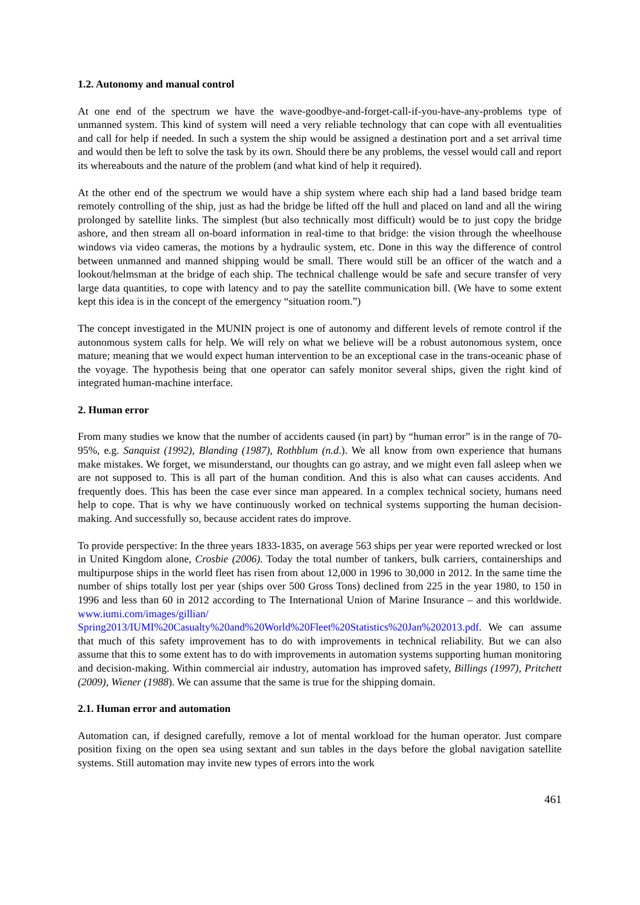1.2. Autonomy and manual control
At one end of the spectrum we have the wave-goodbye-and-forget-call-if-you-have-any-problems type of unmanned system. This kind of system will need a very reliable technology that can cope with all eventualities and call for help if needed. In such a system the ship would be assigned a destination port and a set arrival time and would then be left to solve the task by its own. Should there be any problems, the vessel would call and report its whereabouts and the nature of the problem (and what kind of help it required).
At the other end of the spectrum we would have a ship system where each ship had a land based bridge team remotely controlling of the ship, just as had the bridge be lifted off the hull and placed on land and all the wiring prolonged by satellite links. The simplest (but also technically most difficult) would be to just copy the bridge ashore, and then stream all on-board information in real-time to that bridge: the vision through the wheelhouse windows via video cameras, the motions by a hydraulic system, etc. Done in this way the difference of control between unmanned and manned shipping would be small. There would still be an officer of the watch and a lookout/helmsman at the bridge of each ship. The technical challenge would be safe and secure transfer of very large data quantities, to cope with latency and to pay the satellite communication bill. (We have to some extent kept this idea is in the concept of the emergency “situation room.”)
The concept investigated in the MUNIN project is one of autonomy and different levels of remote control if the autonomous system calls for help. We will rely on what we believe will be a robust autonomous system, once mature; meaning that we would expect human intervention to be an exceptional case in the trans-oceanic phase of the voyage. The hypothesis being that one operator can safely monitor several ships, given the right kind of integrated human-machine interface.
2. Human error
From many studies we know that the number of accidents caused (in part) by “human error” is in the range of 70-95%, e.g. Sanquist (1992), Blanding (1987), Rothblum (n.d.). We all know from own experience that humans make mistakes. We forget, we misunderstand, our thoughts can go astray, and we might even fall asleep when we are not supposed to. This is all part of the human condition. And this is also what can causes accidents. And frequently does. This has been the case ever since man appeared. In a complex technical society, humans need help to cope. That is why we have continuously worked on technical systems supporting the human decision-making. And successfully so, because accident rates do improve.
To provide perspective: In the three years 1833-1835, on average 563 ships per year were reported wrecked or lost in United Kingdom alone, Crosbie (2006). Today the total number of tankers, bulk carriers, containerships and multipurpose ships in the world fleet has risen from about 12,000 in 1996 to 30,000 in 2012. In the same time the number of ships totally lost per year (ships over 500 Gross Tons) declined from 225 in the year 1980, to 150 in 1996 and less than 60 in 2012 according to The International Union of Marine Insurance – and this worldwide. www.iumi.com/images/gillian/ Spring2013/IUMI%20Casualty%20and%20World%20Fleet%20Statistics%20Jan%202013.pdf. We can assume that much of this safety improvement has to do with improvements in technical reliability. But we can also assume that this to some extent has to do with improvements in automation systems supporting human monitoring and decision-making. Within commercial air industry, automation has improved safety, Billings (1997), Pritchett (2009), Wiener (1988). We can assume that the same is true for the shipping domain.
2.1. Human error and automation
Automation can, if designed carefully, remove a lot of mental workload for the human operator. Just compare position fixing on the open sea using sextant and sun tables in the days before the global navigation satellite systems. Still automation may invite new types of errors into the work
461